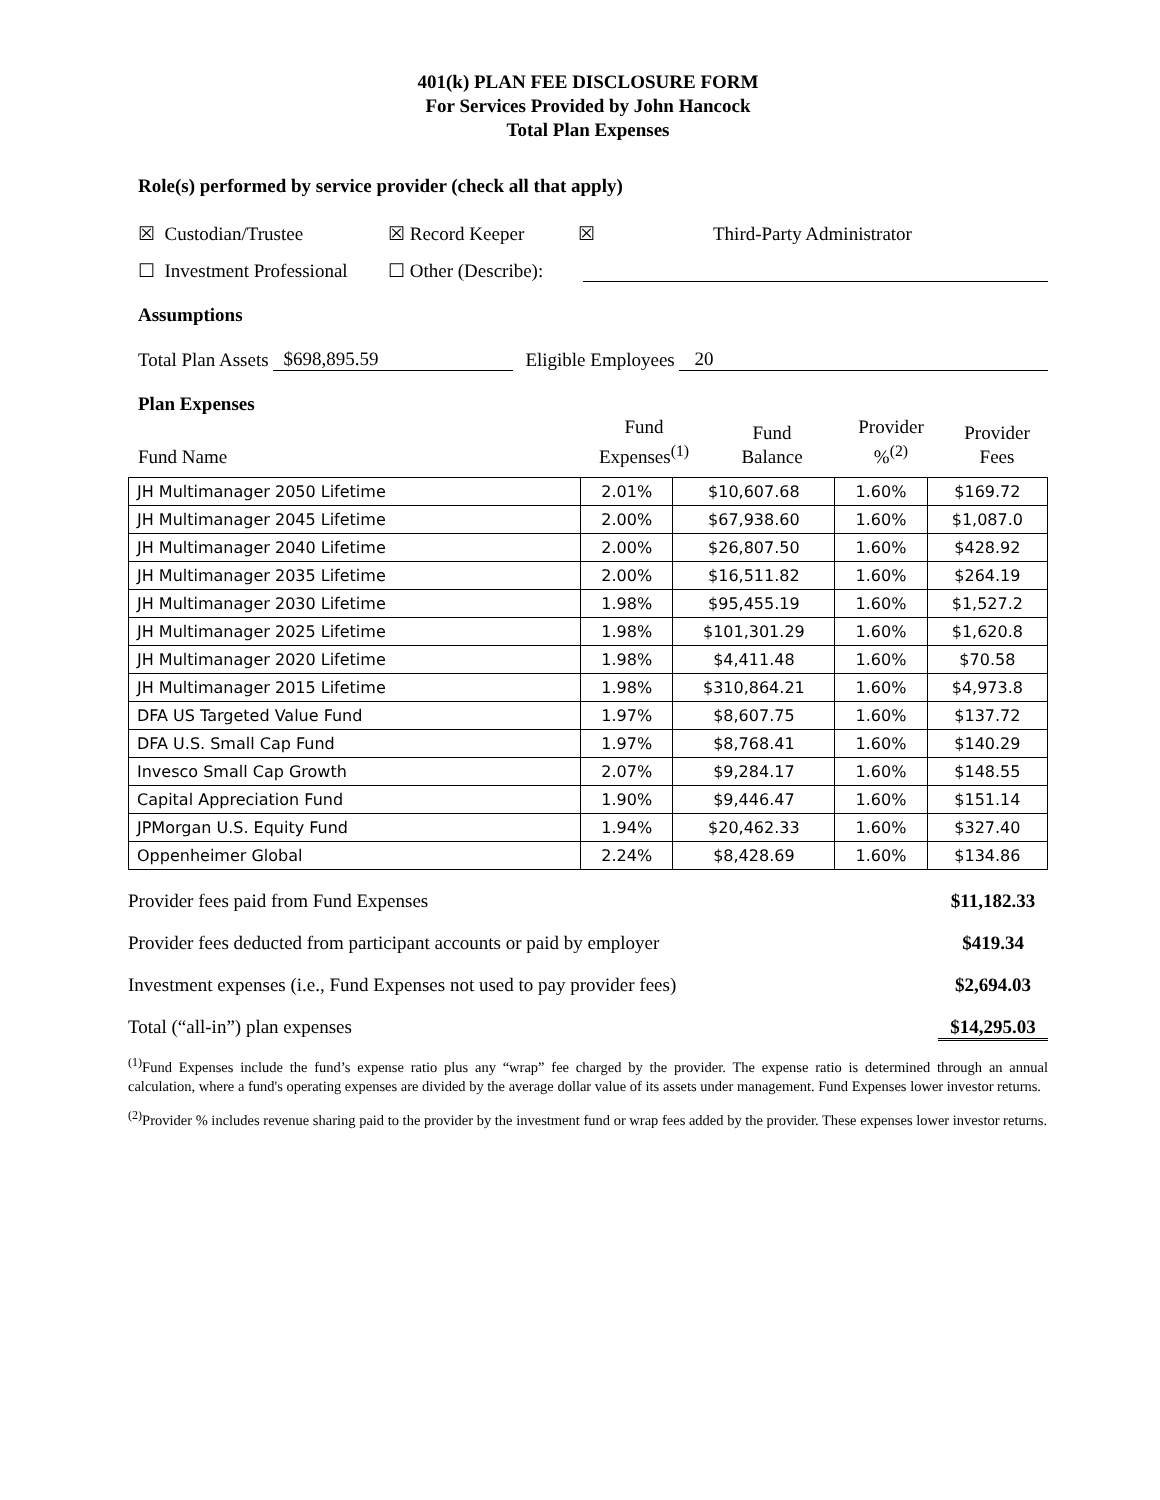401(k) PLAN FEE DISCLOSURE FORM
For Services Provided by John Hancock
Total Plan Expenses
Role(s) performed by service provider (check all that apply)
☒ Custodian/Trustee ☒ Record Keeper ☒ Third-Party Administrator
☐ Investment Professional ☐ Other (Describe):
Assumptions
Total Plan Assets $698,895.59 Eligible Employees 20
Plan Expenses
Fund Name Fund
Expenses<sup>(1)</sup> Fund
Balance Provider
%<sup>(2)</sup> Provider
Fees
| JH Multimanager 2050 Lifetime | 2.01% | $10,607.68 | 1.60% | $169.72 |
| JH Multimanager 2045 Lifetime | 2.00% | $67,938.60 | 1.60% | $1,087.0 |
| JH Multimanager 2040 Lifetime | 2.00% | $26,807.50 | 1.60% | $428.92 |
| JH Multimanager 2035 Lifetime | 2.00% | $16,511.82 | 1.60% | $264.19 |
| JH Multimanager 2030 Lifetime | 1.98% | $95,455.19 | 1.60% | $1,527.2 |
| JH Multimanager 2025 Lifetime | 1.98% | $101,301.29 | 1.60% | $1,620.8 |
| JH Multimanager 2020 Lifetime | 1.98% | $4,411.48 | 1.60% | $70.58 |
| JH Multimanager 2015 Lifetime | 1.98% | $310,864.21 | 1.60% | $4,973.8 |
| DFA US Targeted Value Fund | 1.97% | $8,607.75 | 1.60% | $137.72 |
| DFA U.S. Small Cap Fund | 1.97% | $8,768.41 | 1.60% | $140.29 |
| Invesco Small Cap Growth | 2.07% | $9,284.17 | 1.60% | $148.55 |
| Capital Appreciation Fund | 1.90% | $9,446.47 | 1.60% | $151.14 |
| JPMorgan U.S. Equity Fund | 1.94% | $20,462.33 | 1.60% | $327.40 |
| Oppenheimer Global | 2.24% | $8,428.69 | 1.60% | $134.86 |
Provider fees paid from Fund Expenses $11,182.33
Provider fees deducted from participant accounts or paid by employer $419.34
Investment expenses (i.e., Fund Expenses not used to pay provider fees) $2,694.03
Total (“all-in”) plan expenses $14,295.03
<sup>(1)</sup> Fund Expenses include the fund’s expense ratio plus any “wrap” fee charged by the provider. The expense ratio is determined through an annual calculation, where a fund's operating expenses are divided by the average dollar value of its assets under management. Fund Expenses lower investor returns.
<sup>(2)</sup> Provider % includes revenue sharing paid to the provider by the investment fund or wrap fees added by the provider. These expenses lower investor returns.